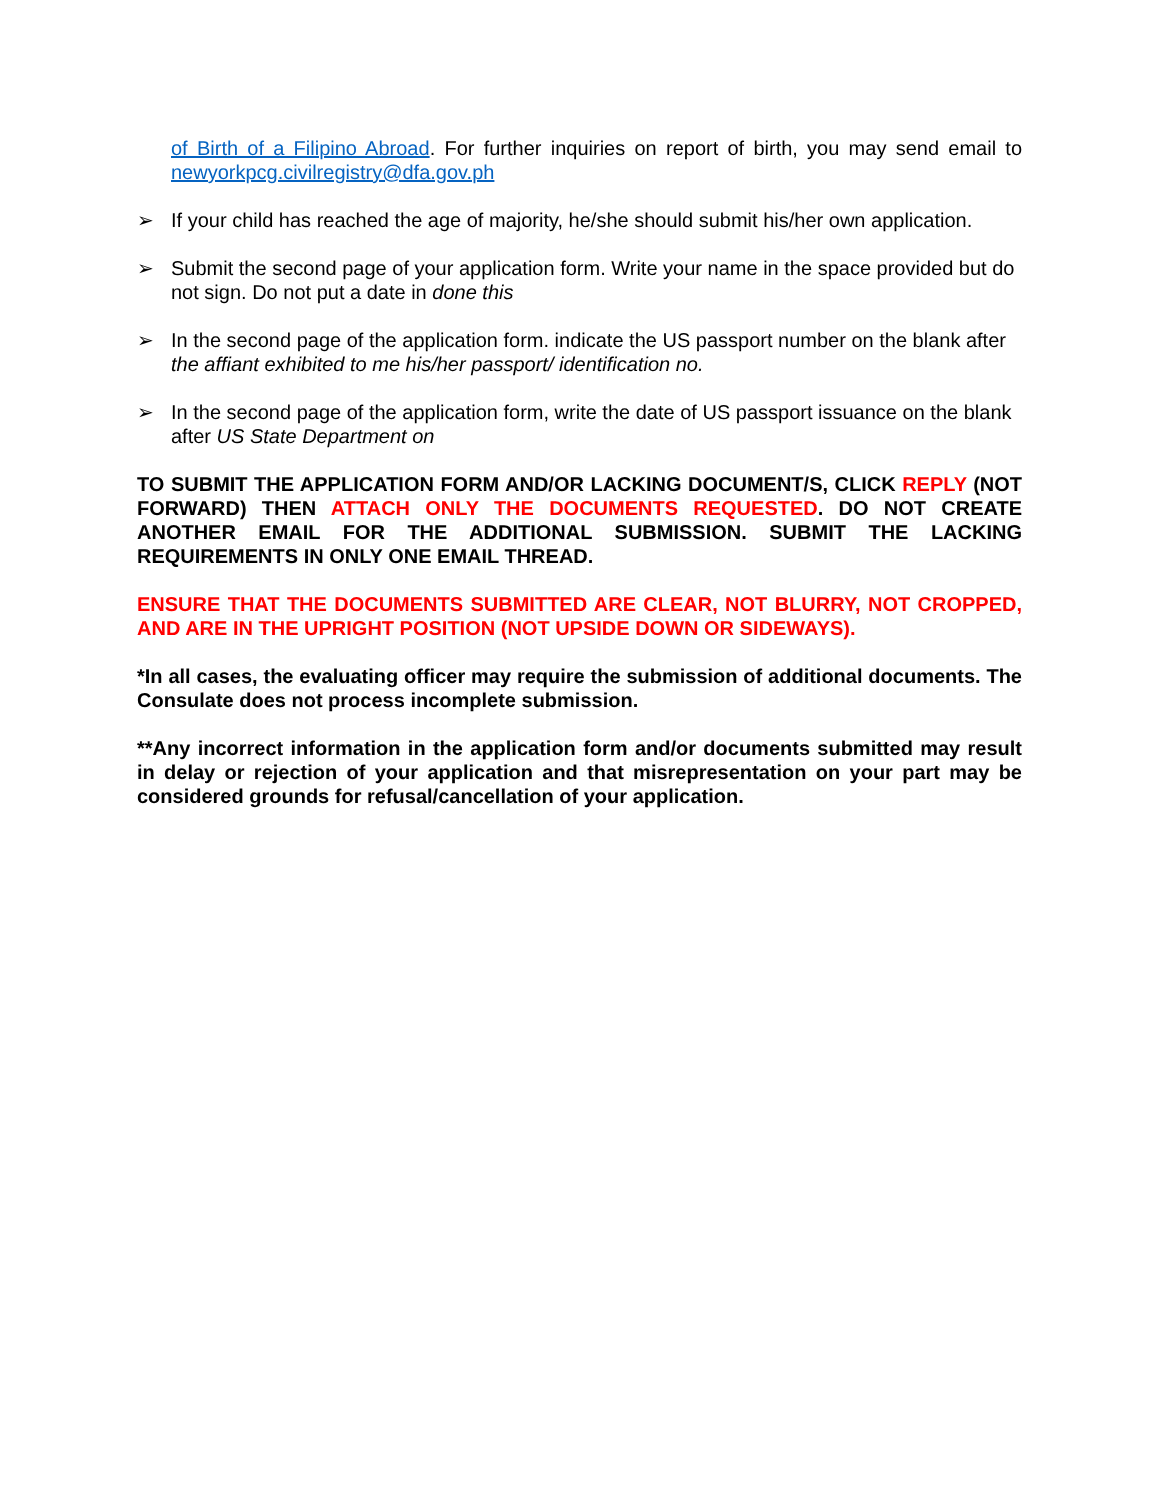of Birth of a Filipino Abroad. For further inquiries on report of birth, you may send email to newyorkpcg.civilregistry@dfa.gov.ph
➢ If your child has reached the age of majority, he/she should submit his/her own application.
➢ Submit the second page of your application form. Write your name in the space provided but do not sign. Do not put a date in done this
➢ In the second page of the application form. indicate the US passport number on the blank after the affiant exhibited to me his/her passport/ identification no.
➢ In the second page of the application form, write the date of US passport issuance on the blank after US State Department on
TO SUBMIT THE APPLICATION FORM AND/OR LACKING DOCUMENT/S, CLICK REPLY (NOT FORWARD) THEN ATTACH ONLY THE DOCUMENTS REQUESTED. DO NOT CREATE ANOTHER EMAIL FOR THE ADDITIONAL SUBMISSION. SUBMIT THE LACKING REQUIREMENTS IN ONLY ONE EMAIL THREAD.
ENSURE THAT THE DOCUMENTS SUBMITTED ARE CLEAR, NOT BLURRY, NOT CROPPED, AND ARE IN THE UPRIGHT POSITION (NOT UPSIDE DOWN OR SIDEWAYS).
*In all cases, the evaluating officer may require the submission of additional documents. The Consulate does not process incomplete submission.
**Any incorrect information in the application form and/or documents submitted may result in delay or rejection of your application and that misrepresentation on your part may be considered grounds for refusal/cancellation of your application.